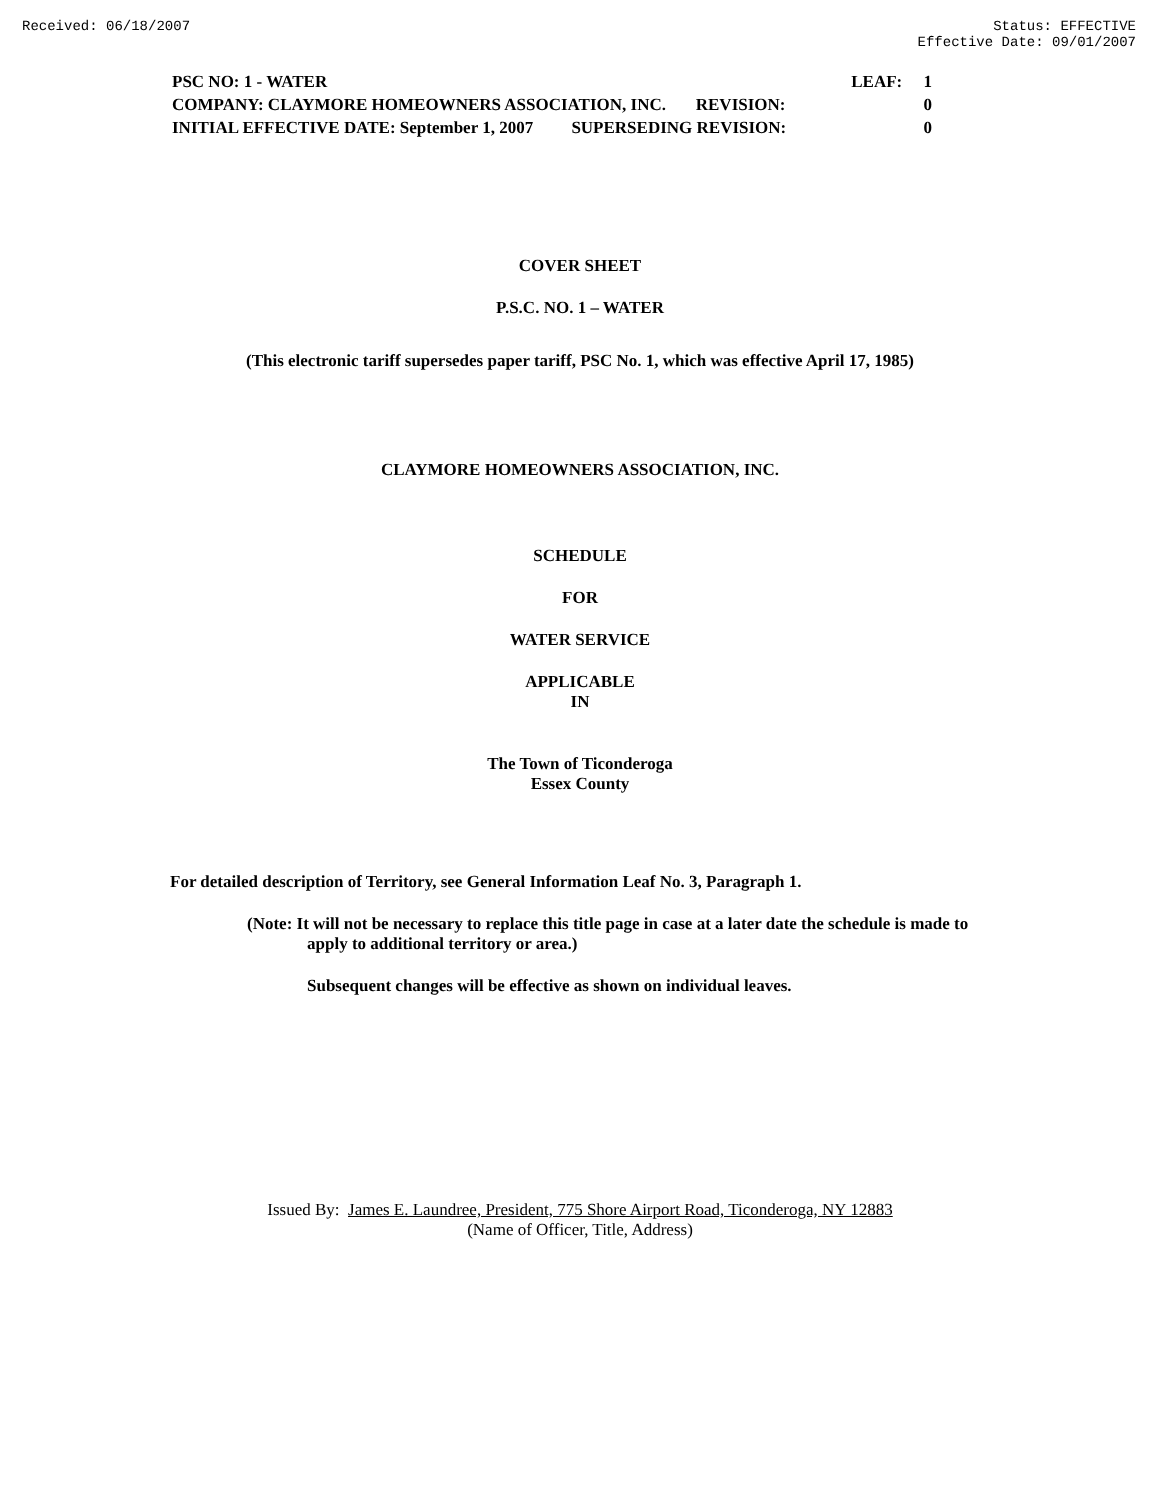Received: 06/18/2007 Status: EFFECTIVE
Effective Date: 09/01/2007
PSC NO: 1 - WATER LEAF: 1
COMPANY: CLAYMORE HOMEOWNERS ASSOCIATION, INC. REVISION: 0
INITIAL EFFECTIVE DATE: September 1, 2007 SUPERSEDING REVISION: 0
COVER SHEET
P.S.C. NO. 1 – WATER
(This electronic tariff supersedes paper tariff, PSC No. 1, which was effective April 17, 1985)
CLAYMORE HOMEOWNERS ASSOCIATION, INC.
SCHEDULE
FOR
WATER SERVICE
APPLICABLE
IN
The Town of Ticonderoga
Essex County
For detailed description of Territory, see General Information Leaf No. 3, Paragraph 1.
(Note: It will not be necessary to replace this title page in case at a later date the schedule is made to apply to additional territory or area.)
Subsequent changes will be effective as shown on individual leaves.
Issued By: James E. Laundree, President, 775 Shore Airport Road, Ticonderoga, NY 12883
(Name of Officer, Title, Address)